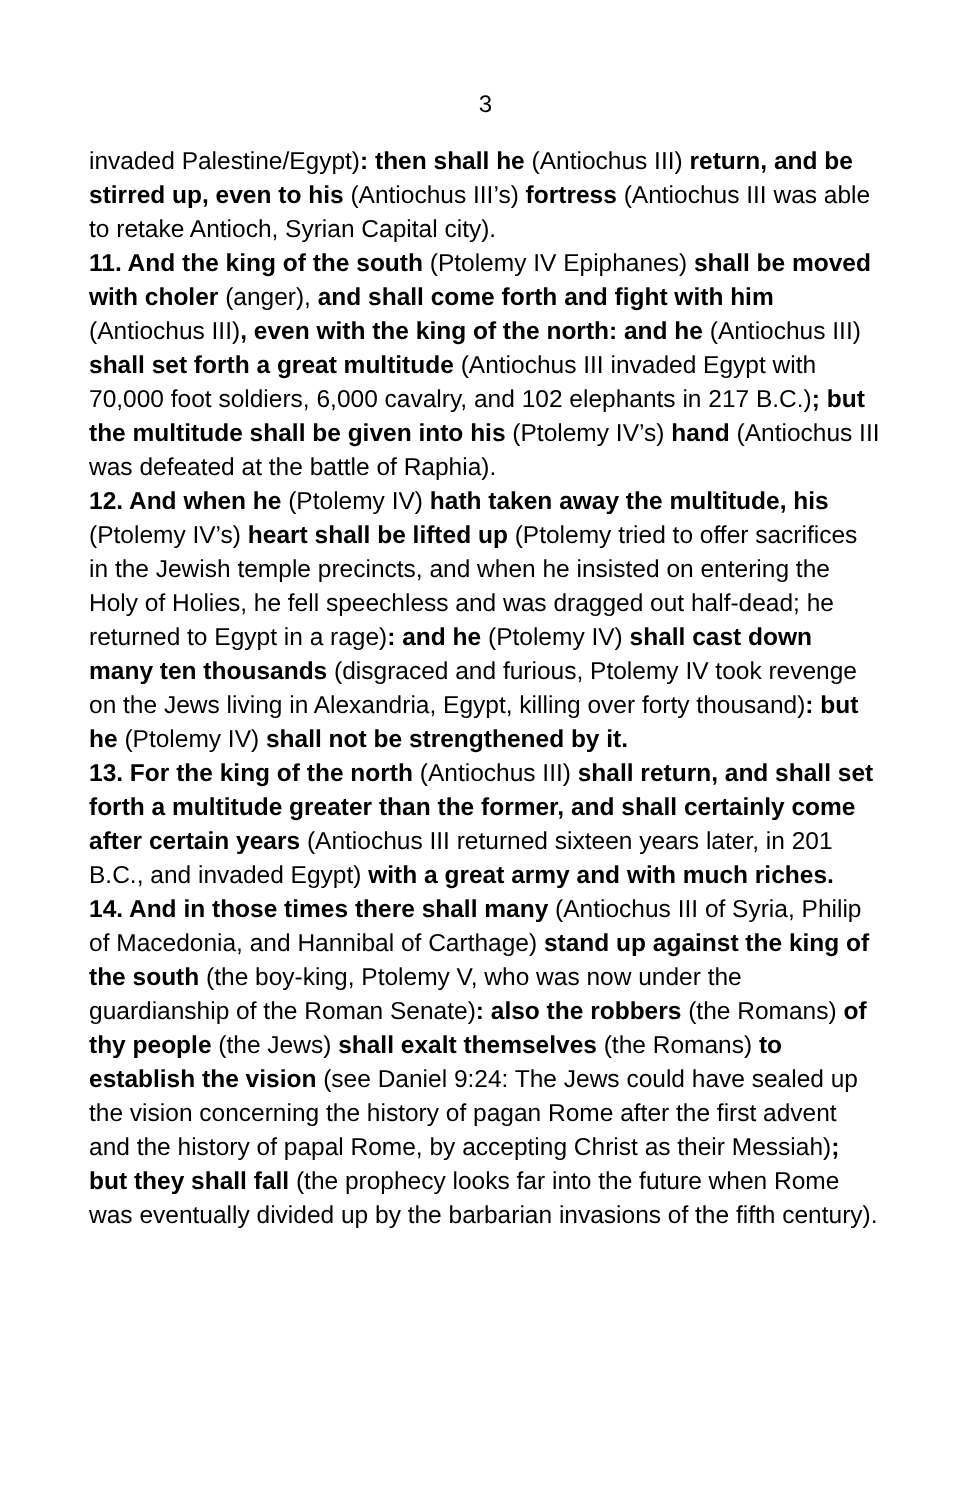3
invaded Palestine/Egypt): then shall he (Antiochus III) return, and be stirred up, even to his (Antiochus III’s) fortress (Antiochus III was able to retake Antioch, Syrian Capital city).
11. And the king of the south (Ptolemy IV Epiphanes) shall be moved with choler (anger), and shall come forth and fight with him (Antiochus III), even with the king of the north: and he (Antiochus III) shall set forth a great multitude (Antiochus III invaded Egypt with 70,000 foot soldiers, 6,000 cavalry, and 102 elephants in 217 B.C.); but the multitude shall be given into his (Ptolemy IV’s) hand (Antiochus III was defeated at the battle of Raphia).
12. And when he (Ptolemy IV) hath taken away the multitude, his (Ptolemy IV’s) heart shall be lifted up (Ptolemy tried to offer sacrifices in the Jewish temple precincts, and when he insisted on entering the Holy of Holies, he fell speechless and was dragged out half-dead; he returned to Egypt in a rage): and he (Ptolemy IV) shall cast down many ten thousands (disgraced and furious, Ptolemy IV took revenge on the Jews living in Alexandria, Egypt, killing over forty thousand): but he (Ptolemy IV) shall not be strengthened by it.
13. For the king of the north (Antiochus III) shall return, and shall set forth a multitude greater than the former, and shall certainly come after certain years (Antiochus III returned sixteen years later, in 201 B.C., and invaded Egypt) with a great army and with much riches.
14. And in those times there shall many (Antiochus III of Syria, Philip of Macedonia, and Hannibal of Carthage) stand up against the king of the south (the boy-king, Ptolemy V, who was now under the guardianship of the Roman Senate): also the robbers (the Romans) of thy people (the Jews) shall exalt themselves (the Romans) to establish the vision (see Daniel 9:24: The Jews could have sealed up the vision concerning the history of pagan Rome after the first advent and the history of papal Rome, by accepting Christ as their Messiah); but they shall fall (the prophecy looks far into the future when Rome was eventually divided up by the barbarian invasions of the fifth century).